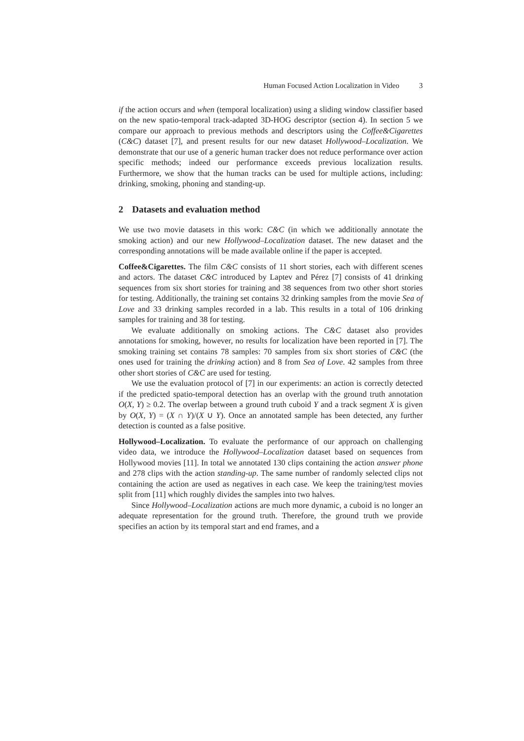Human Focused Action Localization in Video 3
if the action occurs and when (temporal localization) using a sliding window classifier based on the new spatio-temporal track-adapted 3D-HOG descriptor (section 4). In section 5 we compare our approach to previous methods and descriptors using the Coffee&Cigarettes (C&C) dataset [7], and present results for our new dataset Hollywood–Localization. We demonstrate that our use of a generic human tracker does not reduce performance over action specific methods; indeed our performance exceeds previous localization results. Furthermore, we show that the human tracks can be used for multiple actions, including: drinking, smoking, phoning and standing-up.
2 Datasets and evaluation method
We use two movie datasets in this work: C&C (in which we additionally annotate the smoking action) and our new Hollywood–Localization dataset. The new dataset and the corresponding annotations will be made available online if the paper is accepted.
Coffee&Cigarettes. The film C&C consists of 11 short stories, each with different scenes and actors. The dataset C&C introduced by Laptev and Pérez [7] consists of 41 drinking sequences from six short stories for training and 38 sequences from two other short stories for testing. Additionally, the training set contains 32 drinking samples from the movie Sea of Love and 33 drinking samples recorded in a lab. This results in a total of 106 drinking samples for training and 38 for testing.
We evaluate additionally on smoking actions. The C&C dataset also provides annotations for smoking, however, no results for localization have been reported in [7]. The smoking training set contains 78 samples: 70 samples from six short stories of C&C (the ones used for training the drinking action) and 8 from Sea of Love. 42 samples from three other short stories of C&C are used for testing.
We use the evaluation protocol of [7] in our experiments: an action is correctly detected if the predicted spatio-temporal detection has an overlap with the ground truth annotation O(X, Y) ≥ 0.2. The overlap between a ground truth cuboid Y and a track segment X is given by O(X, Y) = (X ∩ Y)/(X ∪ Y). Once an annotated sample has been detected, any further detection is counted as a false positive.
Hollywood–Localization. To evaluate the performance of our approach on challenging video data, we introduce the Hollywood–Localization dataset based on sequences from Hollywood movies [11]. In total we annotated 130 clips containing the action answer phone and 278 clips with the action standing-up. The same number of randomly selected clips not containing the action are used as negatives in each case. We keep the training/test movies split from [11] which roughly divides the samples into two halves.
Since Hollywood–Localization actions are much more dynamic, a cuboid is no longer an adequate representation for the ground truth. Therefore, the ground truth we provide specifies an action by its temporal start and end frames, and a